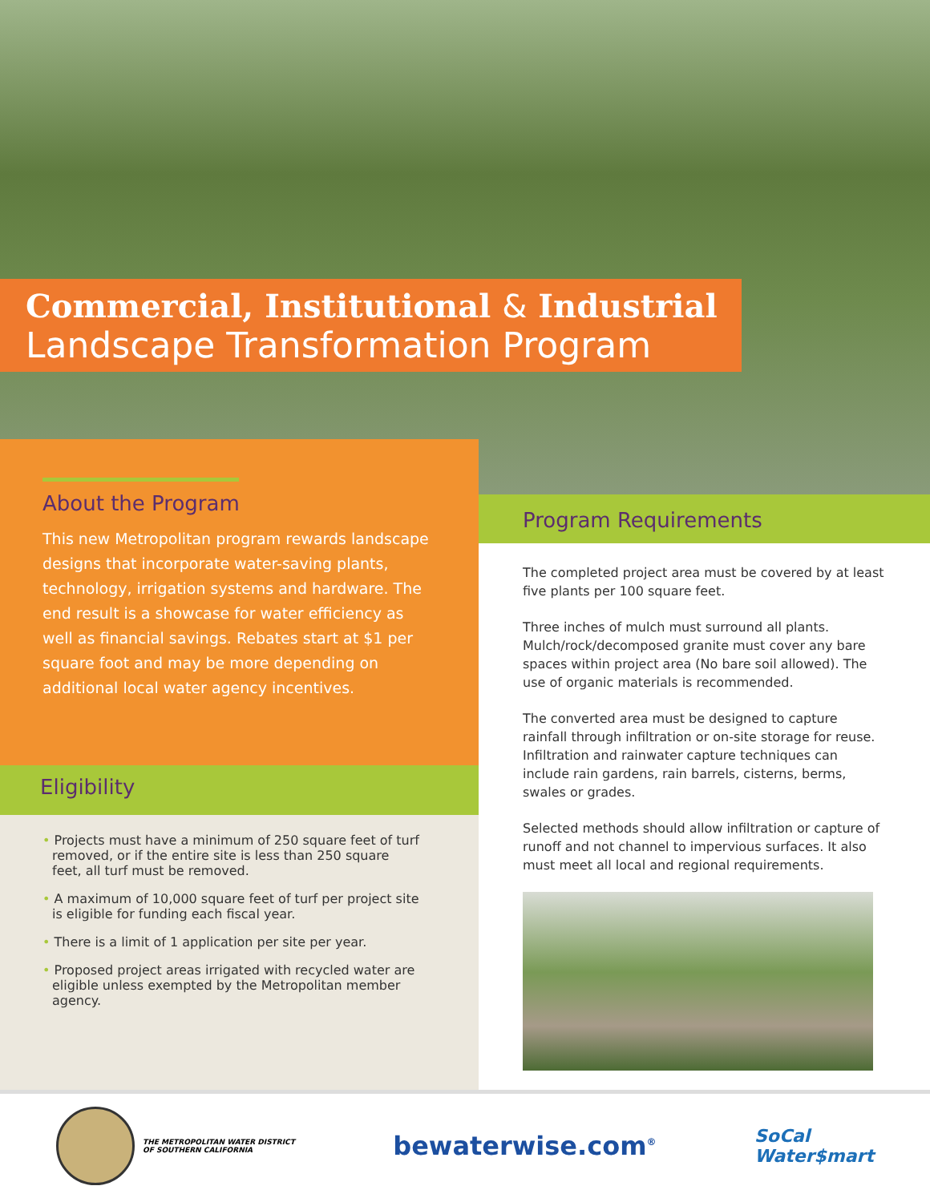Commercial, Institutional & Industrial
Landscape Transformation Program
About the Program
This new Metropolitan program rewards landscape designs that incorporate water-saving plants, technology, irrigation systems and hardware. The end result is a showcase for water efficiency as well as financial savings. Rebates start at $1 per square foot and may be more depending on additional local water agency incentives.
Eligibility
• Projects must have a minimum of 250 square feet of turf removed, or if the entire site is less than 250 square feet, all turf must be removed.
• A maximum of 10,000 square feet of turf per project site is eligible for funding each fiscal year.
• There is a limit of 1 application per site per year.
• Proposed project areas irrigated with recycled water are eligible unless exempted by the Metropolitan member agency.
Program Requirements
The completed project area must be covered by at least five plants per 100 square feet.
Three inches of mulch must surround all plants. Mulch/rock/decomposed granite must cover any bare spaces within project area (No bare soil allowed). The use of organic materials is recommended.
The converted area must be designed to capture rainfall through infiltration or on-site storage for reuse. Infiltration and rainwater capture techniques can include rain gardens, rain barrels, cisterns, berms, swales or grades.
Selected methods should allow infiltration or capture of runoff and not channel to impervious surfaces. It also must meet all local and regional requirements.
THE METROPOLITAN WATER DISTRICT
OF SOUTHERN CALIFORNIA
bewaterwise.com<sup>®</sup>
SoCal
Water$mart